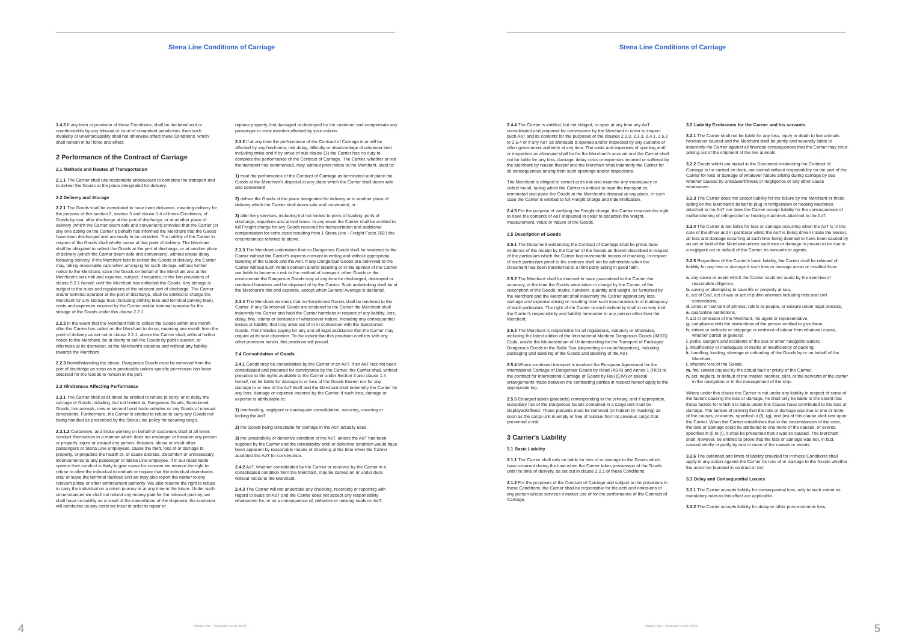Stena Line Conditions of Carriage
1.4.3 If any term or provision of these Conditions, shall be declared void or unenforceable by any tribunal or court of competent jurisdiction, then such invalidity or unenforceability shall not otherwise affect these Conditions, which shall remain in full force and effect.
2 Performance of the Contract of Carriage
2.1 Methods and Routes of Transportation
2.1.1 The Carrier shall use reasonable endeavours to complete the transport and to deliver the Goods at the place designated for delivery.
2.2 Delivery and Storage
2.2.1 The Goods shall be constituted to have been delivered, meaning delivery for the purpose of this section 2, section 3 and clause 1.4 of these Conditions, of Goods by sea, after discharge at the port of discharge, or at another place of delivery (which the Carrier deem safe and convenient) provided that the Carrier (or any one acting on the Carrier´s behalf) has informed the Merchant that the Goods have been discharged and are ready to be collected. The liability of the Carrier in respect of the Goods shall wholly cease at that point of delivery. The Merchant shall be obligated to collect the Goods at the port of discharge, or at another place of delivery (which the Carrier deem safe and convenient), without undue delay following delivery. If the Merchant fails to collect the Goods at delivery, the Carrier may, taking reasonable care when arranging for such storage, without further notice to the Merchant, store the Goods on behalf of the Merchant and at the Merchant's sole risk and expense, subject, if requisite, to the lien provisions of clause 5.2.1 hereof, until the Merchant has collected the Goods. Any storage is subject to the rules and regulations of the relevant port of discharge. The Carrier and/or terminal operator at the port of discharge, shall be entitled to charge the Merchant for any storage fees (including shifting fees and terminal parking fees), costs and expenses incurred by the Carrier and/or terminal operator for the storage of the Goods under this clause 2.2.1.
2.2.2 In the event that the Merchant fails to collect the Goods within one month after the Carrier has called on the Merchant to do so, meaning one month from the point of delivery as set out in clause 2.2.1, above the Carrier shall, without further notice to the Merchant, be at liberty to sell the Goods by public auction, or otherwise at its discretion, at the Merchant's expense and without any liability towards the Merchant.
2.2.3 Notwithstanding the above, Dangerous Goods must be removed from the port of discharge as soon as is practicable unless specific permission has been obtained for the Goods to remain in the port.
2.3 Hindrances Affecting Performance
2.3.1 The Carrier shall at all times be entitled to refuse to carry, or to delay the carriage of Goods including, but not limited to, Dangerous Goods, Sanctioned Goods, live animals, new or second hand trade vehicles or any Goods of unusual dimensions. Furthermore, the Carrier is entitled to refuse to carry any Goods not being handled as prescribed by the Stena Line policy for securing cargo.
2.3.1.2 Customers, and those working on behalf of customers shall at all times conduct themselves in a manner which does not endanger or threaten any person or property, injure or assault any person, threaten, abuse or insult other passengers or Stena Line employees, cause the theft, loss of or damage to property, or prejudice the health of, or cause distress, discomfort or unnecessary inconvenience to any passenger or Stena Line employee. If in our reasonable opinion their conduct is likely to give cause for concern we reserve the right to refuse to allow the individual to embark or require that the individual disembarks and/ or leave the terminal facilities and we may also report the matter to any relevant police or other enforcement authority. We also reserve the right to refuse to carry the individual on a return journey or at any time in the future. Under such circumstances we shall not refund any money paid for the relevant journey, we shall have no liability as a result of the cancellation of the shipment, the customer will reimburse us any costs we incur in order to repair or
replace property, lost damaged or destroyed by the customer and compensate any passenger or crew member affected by your actions.
2.3.2 If at any time the performance of the Contract of Carriage is or will be affected by any hindrance, risk delay, difficulty or disadvantage of whatever kind including strike and if by virtue of sub-clause (1) the Carrier has no duty to complete the performance of the Contract of Carriage. The Carrier, whether or not the transport has commenced, may, without prior notice to the Merchant, elect to:
1) treat the performance of the Contract of Carriage as terminated and place the Goods at the Merchant's disposal at any place which the Carrier shall deem safe and convenient
2) deliver the Goods at the place designated for delivery or to another place of delivery which the Carrier shall deem safe and convenient, or
3) alter ferry services, including but not limited to ports of loading, ports of discharge, departure and arrival times. In any event the Carrier shall be entitled to full Freight charge for any Goods received for transportation and additional compensation for extra costs resulting from 1 Stena Line - Freight Facts 2021 the circumstances referred to above.
2.3.3 The Merchant undertakes that no Dangerous Goods shall be tendered to the Carrier without the Carrier's express consent in writing and without appropriate labelling of the Goods and the AoT. If any Dangerous Goods are delivered to the Carrier without such written consent and/or labelling or in the opinion of the Carrier are liable to become a risk to the method of transport, other Goods or the environment the Dangerous Goods may at any time be discharged, destroyed or rendered harmless and be disposed of by the Carrier. Such undertaking shall be at the Merchant's risk and expense, except when General Average is declared.
2.3.4 The Merchant warrants that no Sanctioned Goods shall be tendered to the Carrier. If any Sanctioned Goods are tendered to the Carrier the Merchant shall indemnify the Carrier and hold the Carrier harmless in respect of any liability, loss, delay, fine, claims or demands of whatsoever nature, including any consequential losses or liability, that may arise out of or in connection with the Sanctioned Goods. This includes paying for any and all legal assistance that the Carrier may require at its sole discretion. To the extent that this provision conflicts with any other provision herein, this provision will prevail.
2.4 Consolidation of Goods
2.4.1 Goods may be consolidated by the Carrier in an AoT. If an AoT has not been consolidated and prepared for conveyance by the Carrier, the Carrier shall, without prejudice to the rights available to the Carrier under Section 3 and clause 1.4 hereof, not be liable for damage to or loss of the Goods therein nor for any damage to or loss of the AoT itself and the Merchant shall indemnify the Carrier for any loss, damage or expense incurred by the Carrier, if such loss, damage or expense is attributable to:
1) overloading, negligent or inadequate consolidation, securing, covering or locking the AoT
2) the Goods being unsuitable for carriage in the AoT actually used,
3) the unsuitability or defective condition of the AoT, unless the AoT has been supplied by the Carrier and the unsuitability and/ or defective condition would have been apparent by reasonable means of checking at the time when the Carrier accepted the AoT for conveyance.
2.4.2 AoT, whether consolidated by the Carrier or received by the Carrier in a consolidated condition from the Merchant, may be carried on or under deck without notice to the Merchant.
2.4.3 The Carrier will not undertake any checking, recording or reporting with regard to seals on AoT and the Carrier does not accept any responsibility whatsoever for, or as a consequence of, defective or missing seals on AoT.
4
Stena Line - General Terms 2022
Stena Line Conditions of Carriage
2.4.4 The Carrier is entitled, but not obliged, to open at any time any AoT consolidated and prepared for conveyance by the Merchant in order to inspect such AoT and its contents for the purposes of the clauses 2.2.3, 2.3.3, 2.4.1, 2.5.2 to 2.5.4 or if any AoT as aforesaid is opened and/or inspected by any customs or other government authority at any time. The costs and expenses of opening and/ or inspection as aforesaid shall be for the Merchant's account and the Carrier shall not be liable for any loss, damage, delay costs or expenses incurred or suffered by the Merchant by reason thereof and the Merchant shall indemnify the Carrier for all consequences arising from such openings and/or inspections.
The Merchant is obliged to correct at its risk and expense any inadequacy or defect found, failing which the Carrier is entitled to treat the transport as terminated and place the Goods at the Merchant's disposal at any place. In such case the Carrier is entitled to full Freight charge and indemnification.
2.4.5 For the purpose of verifying the Freight charge, the Carrier reserves the right to have the contents of AoT inspected in order to ascertain the weight, measurement, value or nature of the Goods.
2.5 Description of Goods
2.5.1 The Document evidencing the Contract of Carriage shall be prima facie evidence of the receipt by the Carrier of the Goods as therein described in respect of the particulars which the Carrier had reasonable means of checking. In respect of such particulars proof to the contrary shall not be admissible when the Document has been transferred to a third party acting in good faith.
2.5.2 The Merchant shall be deemed to have guaranteed to the Carrier the accuracy, at the time the Goods were taken in charge by the Carrier, of the description of the Goods, marks, numbers, quantity and weight, as furnished by the Merchant and the Merchant shall indemnify the Carrier against any loss, damage and expense arising or resulting from such inaccuracies in or inadequacy of such particulars. The right of the Carrier to such indemnity shall in no way limit the Carrier's responsibility and liability hereunder to any person other than the Merchant.
2.5.3 The Merchant is responsible for all regulations, statutory or otherwise, including the latest edition of the International Maritime Dangerous Goods (IMDG) Code, and/or the Memorandum of Understanding for the Transport of Packaged Dangerous Goods in the Baltic Sea (depending on route/departure), including packaging and labelling of the Goods and labelling of the AoT.
2.5.4 Where combined transport is involved the European Agreement for the International Carriage of Dangerous Goods by Road (ADR) and Annex 1 (RID) to the contract for International Carriage of Goods by Rail (CIM) or special arrangements made between the contracting parties in respect hereof apply to the appropriate leg.
2.5.5 Enlarged labels (placards) corresponding to the primary, and if appropriate, subsidiary risk of the Dangerous Goods contained in a cargo unit must be displayed/affixed. These placards must be removed (or hidden by masking) as soon as the cargo unit is empty or free of residue from its previous cargo that presented a risk.
3 Carrier's Liability
3.1 Basic Liability
3.1.1 The Carrier shall only be liable for loss of or damage to the Goods which have occurred during the time when the Carrier takes possession of the Goods until the time of delivery, as set out in clause 2.2.1 of these Conditions.
3.1.2 For the purposes of the Contract of Carriage and subject to the provisions in these Conditions, the Carrier shall be responsible for the acts and omissions of any person whose services it makes use of for the performance of the Contract of Carriage.
3.2 Liability Exclusions for the Carrier and his servants
3.2.1 The Carrier shall not be liable for any loss, injury or death to live animals howsoever caused and the Merchant shall be jointly and severally liable to indemnify the Carrier against all financial consequences that the Carrier may incur arising out of the shipment of the live animals.
3.2.2 Goods which are stated in the Document evidencing the Contract of Carriage to be carried on deck, are carried without responsibility on the part of the Carrier for loss or damage of whatever nature arising during carriage by sea whether caused by unseaworthiness or negligence or any other cause whatsoever.
3.2.3 The Carrier does not accept liability for the failure by the Merchant or those acting on the Merchant's behalf to plug in refrigeration or heating machines attached to the AoT nor does the Carrier accept liability for the consequences of malfunctioning of refrigeration or heating machines attached to the AoT.
3.2.4 The Carrier is not liable for loss or damage occurring when the AoT is in the care of the driver and in particular whilst the AoT is being driven inside the Vessel, all loss and damage occurring at such time being deemed to have been caused by an act or fault of the Merchant unless such loss or damage is proven to be due to a negligent act or default of the Carrier, its servants or agents.
3.2.5 Regardless of the Carrier's basic liability, the Carrier shall be relieved of liability for any loss or damage if such loss or damage arose or resulted from:
a. any cause or event which the Carrier could not avoid by the exercise of reasonable diligence,
b. saving or attempting to save life or property at sea,
c. act of God, act of war or act of public enemies including riots and civil commotions,
d. arrest or restraint of princes, rulers or people, or seizure under legal process,
e. quarantine restrictions,
f. act or omission of the Merchant, his agent or representative,
g. compliance with the instructions of the person entitled to give them,
h. strikes or lockouts or stoppage or restraint of labour from whatever cause, whether partial or general,
i. perils, dangers and accidents of the sea or other navigable waters,
j. insufficiency or inadequacy of marks or insufficiency of packing,
k. handling, loading, stowage or unloading of the Goods by or on behalf of the Merchant,
l. inherent vice of the Goods,
m. fire, unless caused by the actual fault or privity of the Carrier,
n. act, neglect, or default of the master, mariner, pilot, or the servants of the carrier in the navigation or in the management of the ship.
Where under this clause the Carrier is not under any liability in respect of some of the factors causing the loss or damage, he shall only be liable to the extent that those factors for which it is liable under this Clause have contributed to the loss or damage. The burden of proving that the loss or damage was due to one or more of the causes, or events, specified in (f), (g), and (m) of this clause shall rest upon the Carrier. When the Carrier establishes that in the circumstances of the case, the loss or damage could be attributed to one more of the causes, or events, specified in (i) to (l), it shall be presumed that it was so caused. The Merchant shall, however, be entitled to prove that the loss or damage was not, in fact, caused wholly or partly by one or more of the causes or events.
3.2.6 The defences and limits of liability provided for in these Conditions shall apply in any action against the Carrier for loss of or damage to the Goods whether the action be founded in contract or tort.
3.3 Delay and Consequential Losses
3.3.1 The Carrier accepts liability for consequential loss, only to such extent as mandatory rules to this effect are applicable.
3.3.2 The Carrier accepts liability for delay or other pure economic loss,
Stena Line - General Terms 2022
5